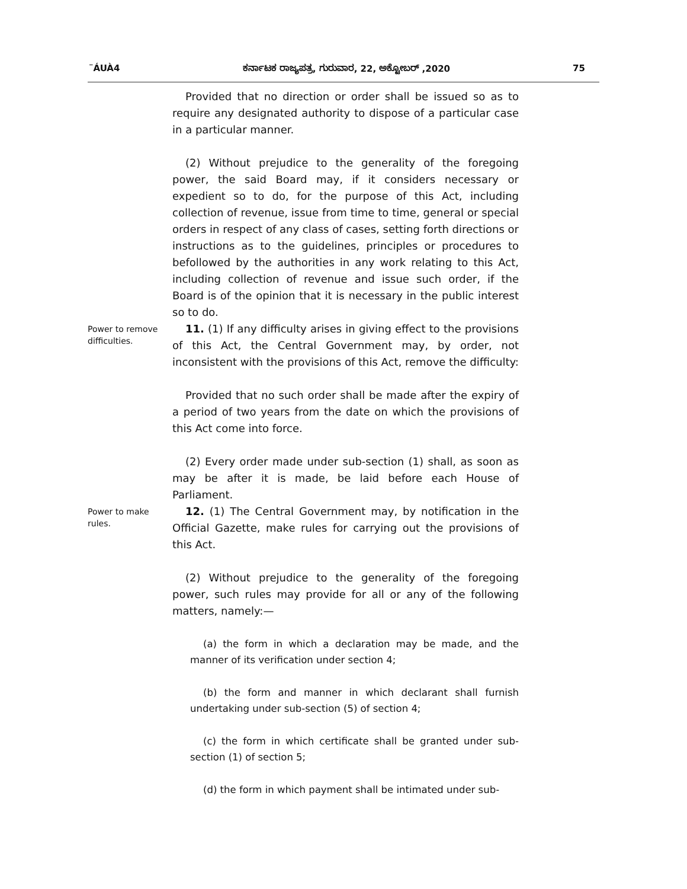¨ÁUÀ4 ಕರ್ನಾಟಕ ರಾಜ್ಯಪತ್ರ, ಗುರುವಾರ, 22, ಅಕ್ಟೋಬರ್ ,2020 75
Provided that no direction or order shall be issued so as to require any designated authority to dispose of a particular case in a particular manner.
(2) Without prejudice to the generality of the foregoing power, the said Board may, if it considers necessary or expedient so to do, for the purpose of this Act, including collection of revenue, issue from time to time, general or special orders in respect of any class of cases, setting forth directions or instructions as to the guidelines, principles or procedures to befollowed by the authorities in any work relating to this Act, including collection of revenue and issue such order, if the Board is of the opinion that it is necessary in the public interest so to do.
Power to remove difficulties.
11. (1) If any difficulty arises in giving effect to the provisions of this Act, the Central Government may, by order, not inconsistent with the provisions of this Act, remove the difficulty:
Provided that no such order shall be made after the expiry of a period of two years from the date on which the provisions of this Act come into force.
(2) Every order made under sub-section (1) shall, as soon as may be after it is made, be laid before each House of Parliament.
Power to make rules.
12. (1) The Central Government may, by notification in the Official Gazette, make rules for carrying out the provisions of this Act.
(2) Without prejudice to the generality of the foregoing power, such rules may provide for all or any of the following matters, namely:—
(a) the form in which a declaration may be made, and the manner of its verification under section 4;
(b) the form and manner in which declarant shall furnish undertaking under sub-section (5) of section 4;
(c) the form in which certificate shall be granted under sub-section (1) of section 5;
(d) the form in which payment shall be intimated under sub-